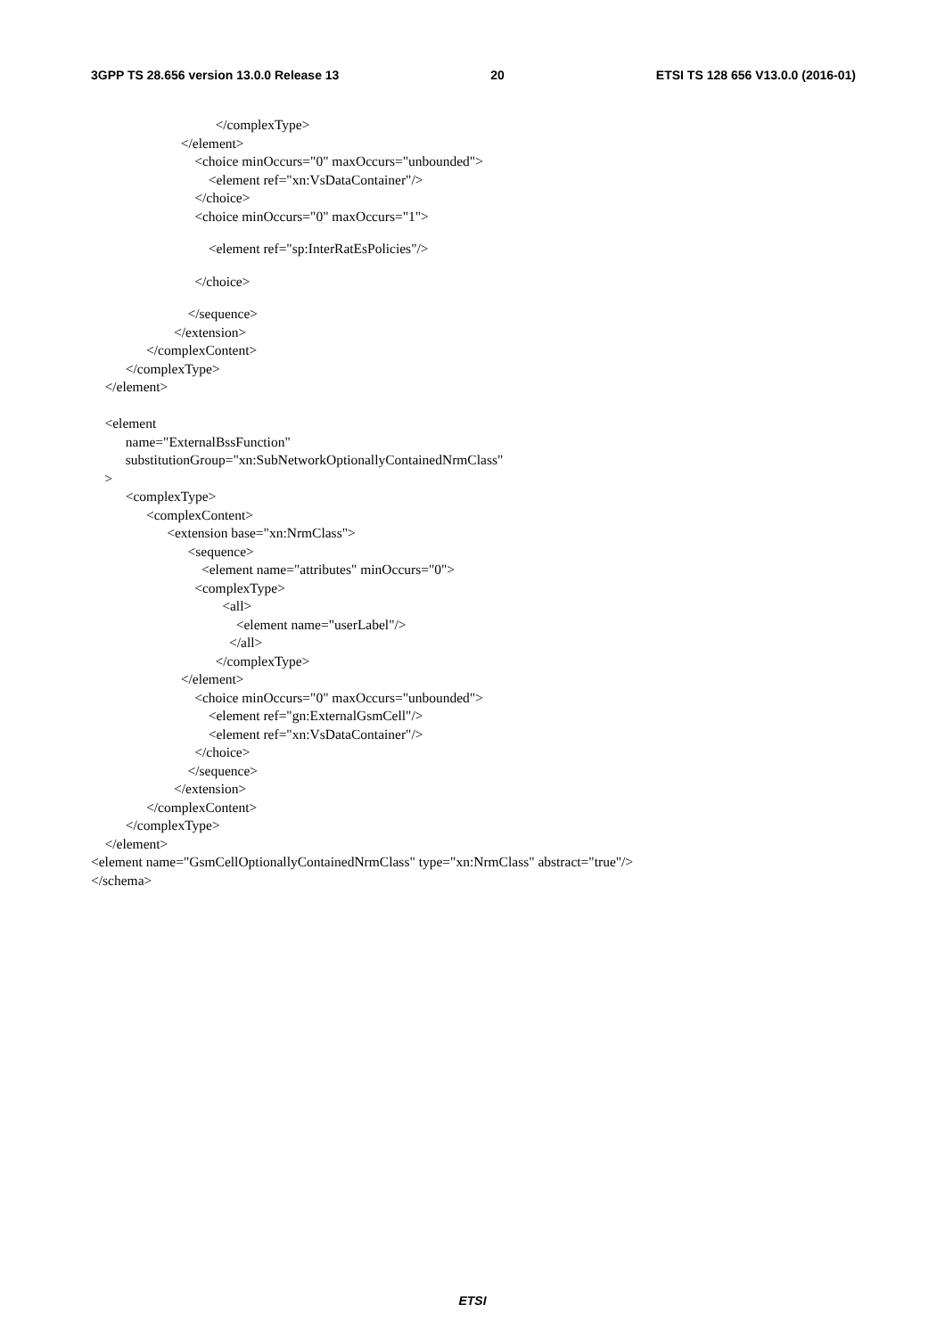3GPP TS 28.656 version 13.0.0 Release 13 20 ETSI TS 128 656 V13.0.0 (2016-01)
</complexType>
</element>
<choice minOccurs="0" maxOccurs="unbounded">
<element ref="xn:VsDataContainer"/>
</choice>
<choice minOccurs="0" maxOccurs="1">
<element ref="sp:InterRatEsPolicies"/>
</choice>
</sequence>
</extension>
</complexContent>
</complexType>
</element>
<element
name="ExternalBssFunction"
substitutionGroup="xn:SubNetworkOptionallyContainedNrmClass"
>
<complexType>
<complexContent>
<extension base="xn:NrmClass">
<sequence>
<element name="attributes" minOccurs="0">
<complexType>
<all>
<element name="userLabel"/>
</all>
</complexType>
</element>
<choice minOccurs="0" maxOccurs="unbounded">
<element ref="gn:ExternalGsmCell"/>
<element ref="xn:VsDataContainer"/>
</choice>
</sequence>
</extension>
</complexContent>
</complexType>
</element>
<element name="GsmCellOptionallyContainedNrmClass" type="xn:NrmClass" abstract="true"/>
</schema>
ETSI